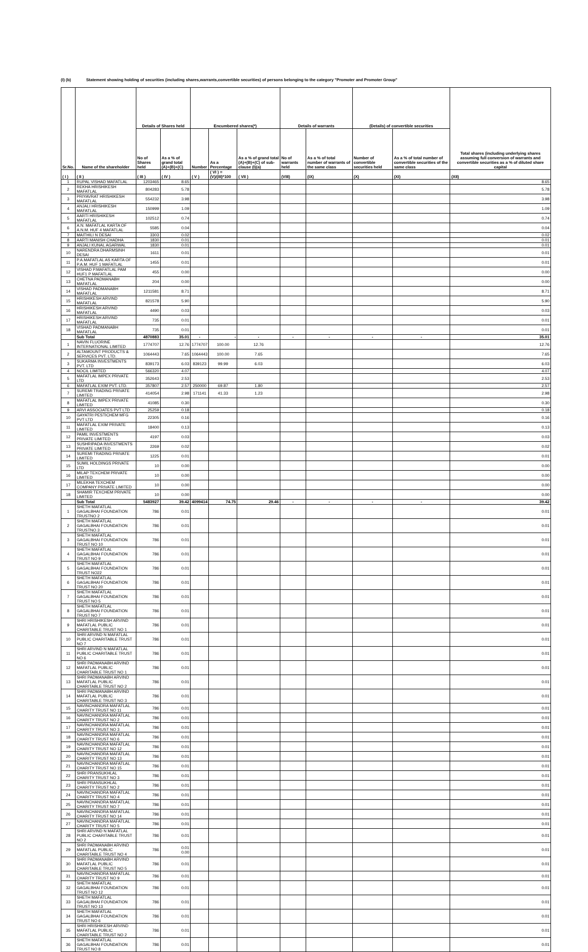(I) (b) Statement showing holding of securities (including shares,warrants,convertible securities) of persons belonging to the category "Promoter and Promoter Group"
| Sr.No. | Name of the shareholder | Details of Shares held | | Encumbered shares(*) | | | Details of warrants | | (Details) of convertible securities | | Total shares (including underlying shares assuming full conversion of warrants and convertible securities as a % of diluted share capital |
| --- | --- | --- | --- | --- | --- | --- | --- | --- | --- | --- | --- |
| | | No of Shares held | As a % of grand total (A)+(B)+(C) | Number | As a Percentage | As a % of grand total (A)+(B)+(C) of sub-clause (I)(a) | No of warrants held | As a % of total number of warrants of the same class | Number of convertible securities held | As a % of total number of convertible securities of the same class | |
| ( I ) | ( II ) | ( III ) | ( IV ) | ( V ) | ( VI ) = (V)/(III)*100 | ( VII ) | (VIII) | (IX) | (X) | (XI) | (XII) |
| 1 | RUPAL VISHAD MAFATLAL | 1203465 | 8.65 | | | | | | | | 8.65 |
| 2 | REKHA HRISHIKESH MAFATLAL | 804283 | 5.78 | | | | | | | | 5.78 |
| 3 | PRIYAVRAT HRISHIKESH MAFATLAL | 554232 | 3.98 | | | | | | | | 3.98 |
| 4 | ANJALI HRISHIKESH MAFATLAL | 150999 | 1.09 | | | | | | | | 1.09 |
| 5 | AARTI HRISHIKESH MAFATLAL | 102512 | 0.74 | | | | | | | | 0.74 |
| 6 | A.N. MAFATLAL KARTA OF A.N.M. HUF 4 MAFATLAL | 5585 | 0.04 | | | | | | | | 0.04 |
| 7 | MAITHILI N DESAI | 3303 | 0.02 | | | | | | | | 0.02 |
| 8 | AARTI MANISH CHADHA | 1830 | 0.01 | | | | | | | | 0.01 |
| 9 | ANJALI KUNAL AGARWAL | 1830 | 0.01 | | | | | | | | 0.01 |
| 10 | NARENDRA DHARMSINH DESAI | 1611 | 0.01 | | | | | | | | 0.01 |
| 11 | P.A.MAFATLAL AS KARTA OF P.A.M. HUF 1 MAFATLAL | 1455 | 0.01 | | | | | | | | 0.01 |
| 12 | VISHAD P.MAFATLAL PAM HUF1 P MAFATLAL | 455 | 0.00 | | | | | | | | 0.00 |
| 13 | CHETNA PADMANABH MAFATLAL | 204 | 0.00 | | | | | | | | 0.00 |
| 14 | VISHAD PADMANABH MAFATLAL | 1211581 | 8.71 | | | | | | | | 8.71 |
| 15 | HRISHIKESH ARVIND MAFATLAL | 821578 | 5.90 | | | | | | | | 5.90 |
| 16 | HRISHIKESH ARVIND MAFATLAL | 4490 | 0.03 | | | | | | | | 0.03 |
| 17 | HRISHIKESH ARVIND MAFATLAL | 735 | 0.01 | | | | | | | | 0.01 |
| 18 | VISHAD PADMANABH MAFATLAL | 735 | 0.01 | | | | | | | | 0.01 |
| | Sub Total | 4870883 | 35.01 | - | - | - | - | - | - | - | 35.01 |
| 1 | NAVIN FLUORINE INTERNATIONAL LIMITED | 1774707 | 12.76 | 1774707 | 100.00 | 12.76 | | | | | 12.76 |
| 2 | ALTAMOUNT PRODUCTS & SERVICES PVT. LTD. | 1064443 | 7.65 | 1064443 | 100.00 | 7.65 | | | | | 7.65 |
| 3 | SUKARMA INVESTMENTS PVT. LTD | 839173 | 6.03 | 839123 | 99.99 | 6.03 | | | | | 6.03 |
| 4 | NOCIL LIMITED | 566320 | 4.07 | | | | | | | | 4.07 |
| 5 | MAFATLAL IMPEX PRIVATE LTD | 352643 | 2.53 | | | | | | | | 2.53 |
| 6 | MAFATLAL EXIM PVT. LTD. | 357807 | 2.57 | 250000 | 69.87 | 1.80 | | | | | 2.57 |
| 7 | SUREMI TRADING PRIVATE LIMITED | 414054 | 2.98 | 171141 | 41.33 | 1.23 | | | | | 2.98 |
| 8 | MAFATLAL IMPEX PRIVATE LIMITED | 41085 | 0.30 | | | | | | | | 0.30 |
| 9 | ARVI ASSOCIATES PVT LTD | 25259 | 0.18 | | | | | | | | 0.18 |
| 10 | GAYATRI PESTICHEM MFG PVT LTD | 22305 | 0.16 | | | | | | | | 0.16 |
| 11 | MAFATLAL EXIM PRIVATE LIMITED | 18400 | 0.13 | | | | | | | | 0.13 |
| 12 | PAMIL INVESTMENTS PRIVATE LIMITED | 4197 | 0.03 | | | | | | | | 0.03 |
| 13 | SUSHRIPADA INVESTMENTS PRIVATE LIMITED | 2269 | 0.02 | | | | | | | | 0.02 |
| 14 | SUREMI TRADING PRIVATE LIMITED | 1225 | 0.01 | | | | | | | | 0.01 |
| 15 | SUMIL HOLDINGS PRIVATE LTD | 10 | 0.00 | | | | | | | | 0.00 |
| 16 | MILAP TEXCHEM PRIVATE LIMITED | 10 | 0.00 | | | | | | | | 0.00 |
| 17 | MILEKHA TEXCHEM COMPANY PRIVATE LIMITED | 10 | 0.00 | | | | | | | | 0.00 |
| 18 | SHAMIR TEXCHEM PRIVATE LIMITED | 10 | 0.00 | | | | | | | | 0.00 |
| | Sub Total | 5483927 | 39.42 | 4099414 | 74.75 | 29.46 | - | - | - | - | 39.42 |
| 1 | SHETH MAFATLAL GAGALBHAI FOUNDATION TRUSTNO 2 | 786 | 0.01 | | | | | | | | 0.01 |
| 2 | SHETH MAFATLAL GAGALBHAI FOUNDATION TRUSTNO.3 | 786 | 0.01 | | | | | | | | 0.01 |
| 3 | SHETH MAFATLAL GAGALBHAI FOUNDATION TRUST NO 10 | 786 | 0.01 | | | | | | | | 0.01 |
| 4 | SHETH MAFATLAL GAGALBHAI FOUNDATION TRUST NO 9 | 786 | 0.01 | | | | | | | | 0.01 |
| 5 | SHETH MAFATLAL GAGALBHAI FOUNDATION TRUST NO22 | 786 | 0.01 | | | | | | | | 0.01 |
| 6 | SHETH MAFATLAL GAGALBHAI FOUNDATION TRUST NO 20 | 786 | 0.01 | | | | | | | | 0.01 |
| 7 | SHETH MAFATLAL GAGALBHAI FOUNDATION TRUST NO 5 | 786 | 0.01 | | | | | | | | 0.01 |
| 8 | SHETH MAFATLAL GAGALBHAI FOUNDATION TRUST NO 7 | 786 | 0.01 | | | | | | | | 0.01 |
| 9 | SHRI HRISHIKESH ARVIND MAFATLAL PUBLIC CHARITABLE TRUST NO 1 | 786 | 0.01 | | | | | | | | 0.01 |
| 10 | SHRI ARVIND N MAFATLAL PUBLIC CHARITABLE TRUST NO 7 | 786 | 0.01 | | | | | | | | 0.01 |
| 11 | SHRI ARVIND N MAFATLAL PUBLIC CHARITABLE TRUST NO 6 | 786 | 0.01 | | | | | | | | 0.01 |
| 12 | SHRI PADMANABH ARVIND MAFATLAL PUBLIC CHARITABLE TRUST NO 1 | 786 | 0.01 | | | | | | | | 0.01 |
| 13 | SHRI PADMANABH ARVIND MAFATLAL PUBLIC CHARITABLE TRUST NO 2 | 786 | 0.01 | | | | | | | | 0.01 |
| 14 | SHRI PADMANABH ARVIND MAFATLAL PUBLIC CHARITABLE TRUST NO 3 | 786 | 0.01 | | | | | | | | 0.01 |
| 15 | NAVINCHANDRA MAFATLAL CHARITY TRUST NO 11 | 786 | 0.01 | | | | | | | | 0.01 |
| 16 | NAVINCHANDRA MAFATLAL CHARITY TRUST NO 2 | 786 | 0.01 | | | | | | | | 0.01 |
| 17 | NAVINCHANDRA MAFATLAL CHARITY TRUST NO 3 | 786 | 0.01 | | | | | | | | 0.01 |
| 18 | NAVINCHANDRA MAFATLAL CHARITY TRUST NO 6 | 786 | 0.01 | | | | | | | | 0.01 |
| 19 | NAVINCHANDRA MAFATLAL CHARITY TRUST NO 12 | 786 | 0.01 | | | | | | | | 0.01 |
| 20 | NAVINCHANDRA MAFATLAL CHARITY TRUST NO 13 | 786 | 0.01 | | | | | | | | 0.01 |
| 21 | NAVINCHANDRA MAFATLAL CHARITY TRUST NO 15 | 786 | 0.01 | | | | | | | | 0.01 |
| 22 | SHRI PRANSUKHLAL CHARITY TRUST NO 3 | 786 | 0.01 | | | | | | | | 0.01 |
| 23 | SHRI PRANSUKHLAL CHARITY TRUST NO 2 | 786 | 0.01 | | | | | | | | 0.01 |
| 24 | NAVINCHANDRA MAFATLAL CHARITY TRUST NO 4 | 786 | 0.01 | | | | | | | | 0.01 |
| 25 | NAVINCHANDRA MAFATLAL CHARITY TRUST NO 7 | 786 | 0.01 | | | | | | | | 0.01 |
| 26 | NAVINCHANDRA MAFATLAL CHARITY TRUST NO 14 | 786 | 0.01 | | | | | | | | 0.01 |
| 27 | NAVINCHANDRA MAFATLAL CHARITY TRUST NO 5 | 786 | 0.01 | | | | | | | | 0.01 |
| 28 | SHRI ARVIND N MAFATLAL PUBLIC CHARITABLE TRUST NO 2 | 786 | 0.01 | | | | | | | | 0.01 |
| 29 | SHRI PADMANABH ARVIND MAFATLAL PUBLIC CHARITABLE TRUST NO 4 | 786 | 0.01 0.00 | | | | | | | | 0.01 |
| 30 | SHRI PADMANABH ARVIND MAFATLAL PUBLIC CHARITABLE TRUST NO 5 | 786 | 0.01 | | | | | | | | 0.01 |
| 31 | NAVINCHANDRA MAFATLAL CHARITY TRUST NO 9 | 786 | 0.01 | | | | | | | | 0.01 |
| 32 | SHETH MAFATLAL GAGALBHAI FOUNDATION TRUST NO 12 | 786 | 0.01 | | | | | | | | 0.01 |
| 33 | SHETH MAFATLAL GAGALBHAI FOUNDATION TRUST NO 13 | 786 | 0.01 | | | | | | | | 0.01 |
| 34 | SHETH MAFATLAL GAGALBHAI FOUNDATION TRUST NO 6 | 786 | 0.01 | | | | | | | | 0.01 |
| 35 | SHRI HRISHIKESH ARVIND MAFATLAL PUBLIC CHARITABLE TRUST NO 2 | 786 | 0.01 | | | | | | | | 0.01 |
| 36 | SHETH MAFATLAL GAGALBHAI FOUNDATION TRUST NO 8 | 786 | 0.01 | | | | | | | | 0.01 |